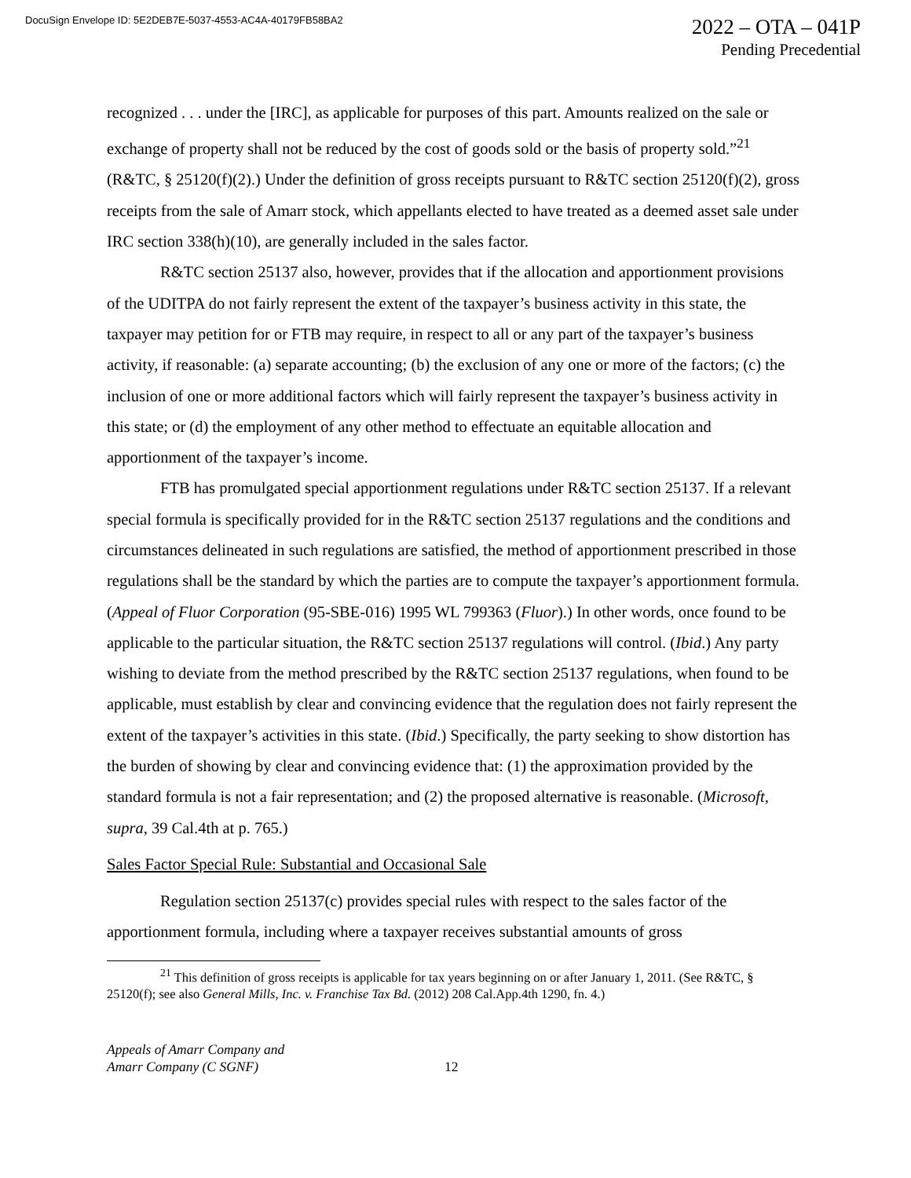DocuSign Envelope ID: 5E2DEB7E-5037-4553-AC4A-40179FB58BA2
2022 – OTA – 041P
Pending Precedential
recognized . . . under the [IRC], as applicable for purposes of this part. Amounts realized on the sale or exchange of property shall not be reduced by the cost of goods sold or the basis of property sold.”<sup>21</sup> (R&TC, § 25120(f)(2).) Under the definition of gross receipts pursuant to R&TC section 25120(f)(2), gross receipts from the sale of Amarr stock, which appellants elected to have treated as a deemed asset sale under IRC section 338(h)(10), are generally included in the sales factor.
R&TC section 25137 also, however, provides that if the allocation and apportionment provisions of the UDITPA do not fairly represent the extent of the taxpayer’s business activity in this state, the taxpayer may petition for or FTB may require, in respect to all or any part of the taxpayer’s business activity, if reasonable: (a) separate accounting; (b) the exclusion of any one or more of the factors; (c) the inclusion of one or more additional factors which will fairly represent the taxpayer’s business activity in this state; or (d) the employment of any other method to effectuate an equitable allocation and apportionment of the taxpayer’s income.
FTB has promulgated special apportionment regulations under R&TC section 25137. If a relevant special formula is specifically provided for in the R&TC section 25137 regulations and the conditions and circumstances delineated in such regulations are satisfied, the method of apportionment prescribed in those regulations shall be the standard by which the parties are to compute the taxpayer’s apportionment formula. (Appeal of Fluor Corporation (95-SBE-016) 1995 WL 799363 (Fluor).) In other words, once found to be applicable to the particular situation, the R&TC section 25137 regulations will control. (Ibid.) Any party wishing to deviate from the method prescribed by the R&TC section 25137 regulations, when found to be applicable, must establish by clear and convincing evidence that the regulation does not fairly represent the extent of the taxpayer’s activities in this state. (Ibid.) Specifically, the party seeking to show distortion has the burden of showing by clear and convincing evidence that: (1) the approximation provided by the standard formula is not a fair representation; and (2) the proposed alternative is reasonable. (Microsoft, supra, 39 Cal.4th at p. 765.)
Sales Factor Special Rule: Substantial and Occasional Sale
Regulation section 25137(c) provides special rules with respect to the sales factor of the apportionment formula, including where a taxpayer receives substantial amounts of gross
<sup>21</sup> This definition of gross receipts is applicable for tax years beginning on or after January 1, 2011. (See R&TC, § 25120(f); see also General Mills, Inc. v. Franchise Tax Bd. (2012) 208 Cal.App.4th 1290, fn. 4.)
Appeals of Amarr Company and
Amarr Company (C SGNF)
12